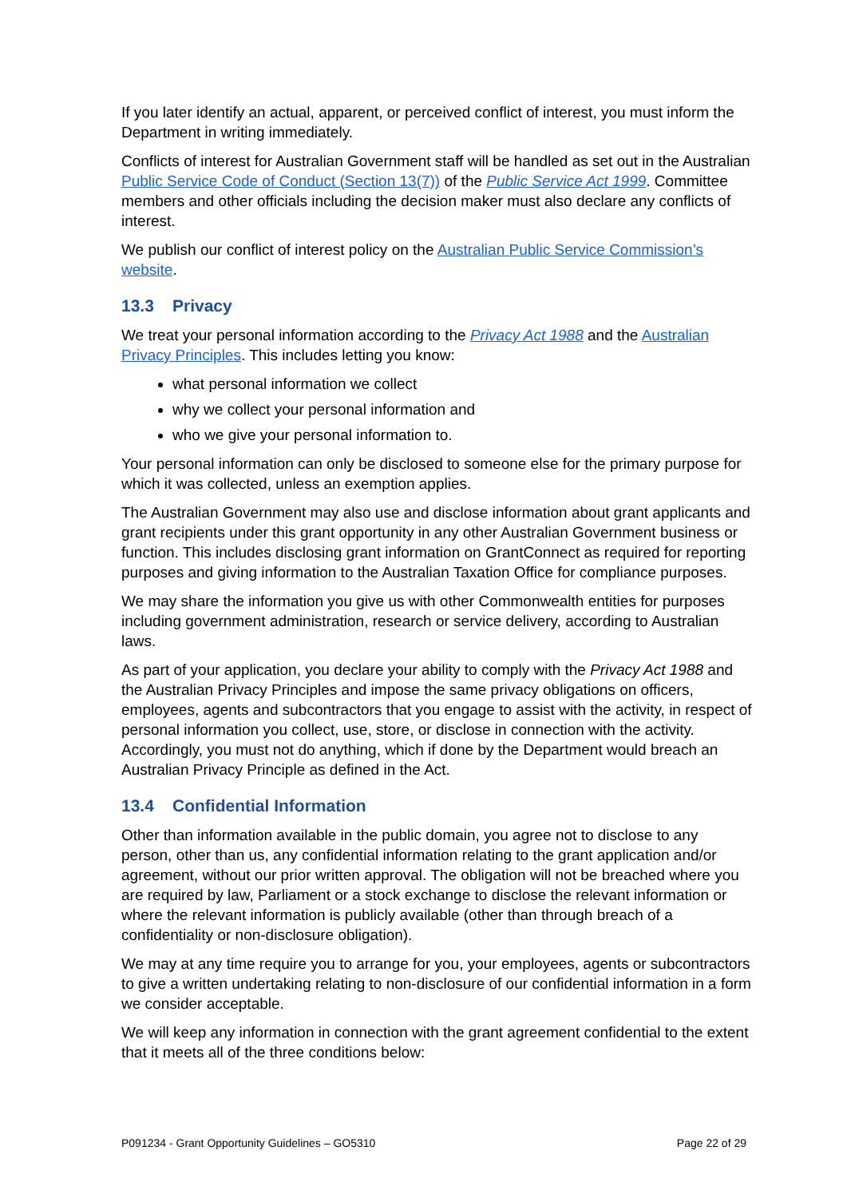If you later identify an actual, apparent, or perceived conflict of interest, you must inform the Department in writing immediately.
Conflicts of interest for Australian Government staff will be handled as set out in the Australian Public Service Code of Conduct (Section 13(7)) of the Public Service Act 1999. Committee members and other officials including the decision maker must also declare any conflicts of interest.
We publish our conflict of interest policy on the Australian Public Service Commission’s website.
13.3 Privacy
We treat your personal information according to the Privacy Act 1988 and the Australian Privacy Principles. This includes letting you know:
what personal information we collect
why we collect your personal information and
who we give your personal information to.
Your personal information can only be disclosed to someone else for the primary purpose for which it was collected, unless an exemption applies.
The Australian Government may also use and disclose information about grant applicants and grant recipients under this grant opportunity in any other Australian Government business or function. This includes disclosing grant information on GrantConnect as required for reporting purposes and giving information to the Australian Taxation Office for compliance purposes.
We may share the information you give us with other Commonwealth entities for purposes including government administration, research or service delivery, according to Australian laws.
As part of your application, you declare your ability to comply with the Privacy Act 1988 and the Australian Privacy Principles and impose the same privacy obligations on officers, employees, agents and subcontractors that you engage to assist with the activity, in respect of personal information you collect, use, store, or disclose in connection with the activity. Accordingly, you must not do anything, which if done by the Department would breach an Australian Privacy Principle as defined in the Act.
13.4 Confidential Information
Other than information available in the public domain, you agree not to disclose to any person, other than us, any confidential information relating to the grant application and/or agreement, without our prior written approval. The obligation will not be breached where you are required by law, Parliament or a stock exchange to disclose the relevant information or where the relevant information is publicly available (other than through breach of a confidentiality or non-disclosure obligation).
We may at any time require you to arrange for you, your employees, agents or subcontractors to give a written undertaking relating to non-disclosure of our confidential information in a form we consider acceptable.
We will keep any information in connection with the grant agreement confidential to the extent that it meets all of the three conditions below:
P091234 - Grant Opportunity Guidelines – GO5310 Page 22 of 29